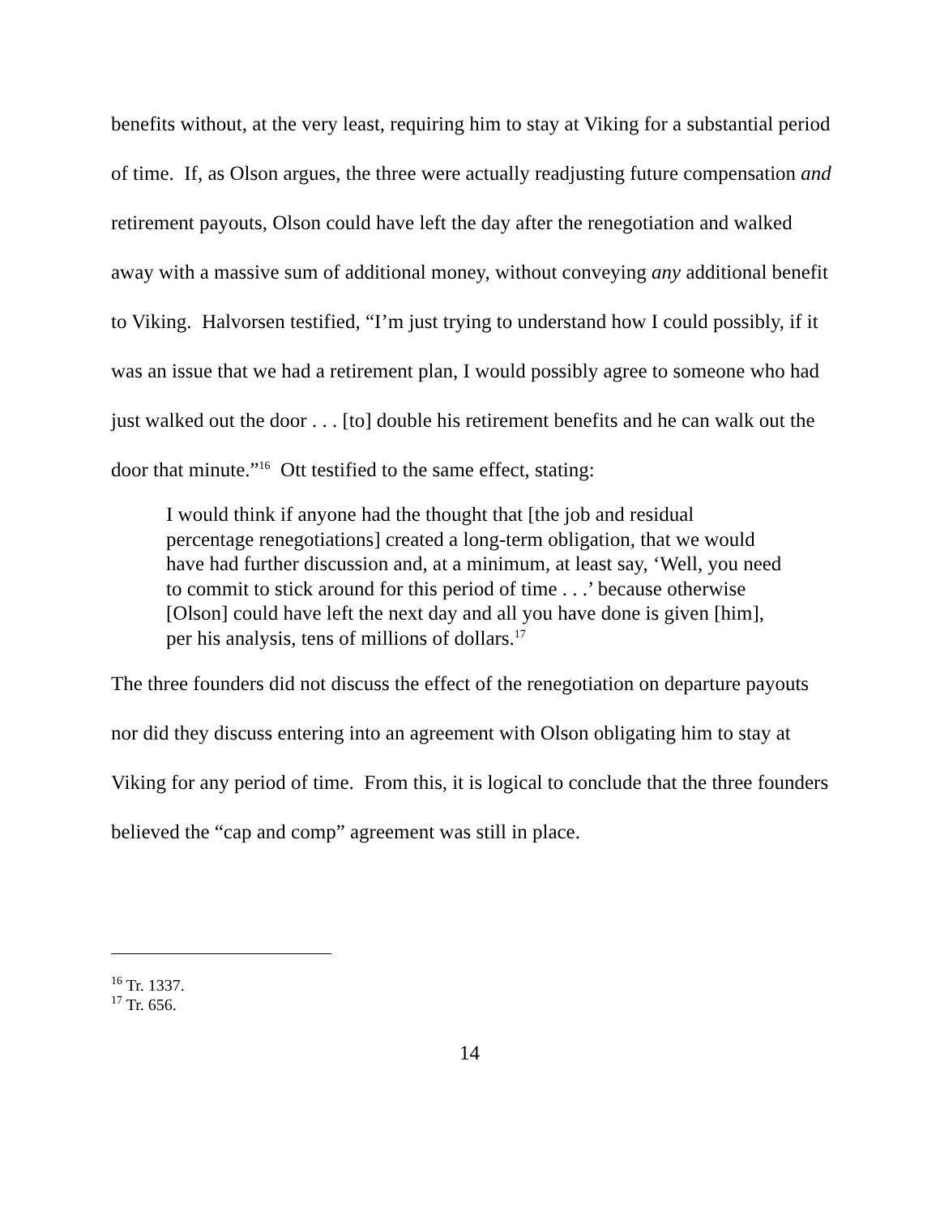benefits without, at the very least, requiring him to stay at Viking for a substantial period of time. If, as Olson argues, the three were actually readjusting future compensation and retirement payouts, Olson could have left the day after the renegotiation and walked away with a massive sum of additional money, without conveying any additional benefit to Viking. Halvorsen testified, “I’m just trying to understand how I could possibly, if it was an issue that we had a retirement plan, I would possibly agree to someone who had just walked out the door . . . [to] double his retirement benefits and he can walk out the door that minute.”<sup>16</sup> Ott testified to the same effect, stating:
I would think if anyone had the thought that [the job and residual percentage renegotiations] created a long-term obligation, that we would have had further discussion and, at a minimum, at least say, ‘Well, you need to commit to stick around for this period of time . . .’ because otherwise [Olson] could have left the next day and all you have done is given [him], per his analysis, tens of millions of dollars.<sup>17</sup>
The three founders did not discuss the effect of the renegotiation on departure payouts nor did they discuss entering into an agreement with Olson obligating him to stay at Viking for any period of time. From this, it is logical to conclude that the three founders believed the “cap and comp” agreement was still in place.
<sup>16</sup> Tr. 1337.
<sup>17</sup> Tr. 656.
14